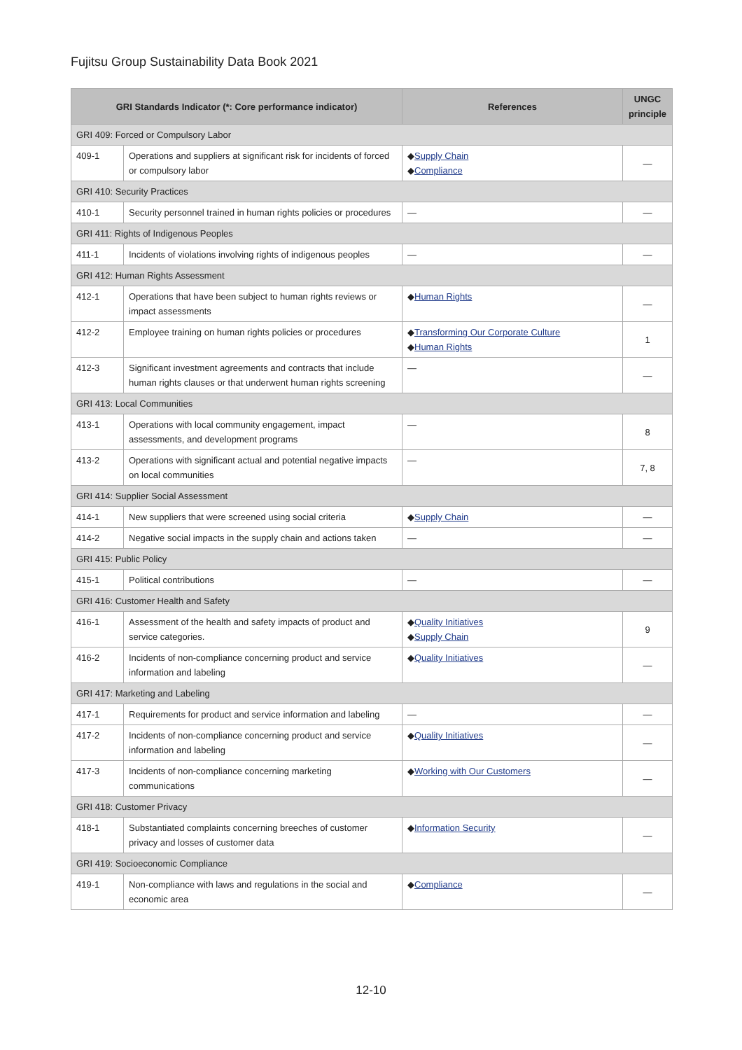Fujitsu Group Sustainability Data Book 2021
| GRI Standards Indicator (*: Core performance indicator) | | References | UNGC principle |
| --- | --- | --- | --- |
| GRI 409: Forced or Compulsory Labor | | | |
| 409-1 | Operations and suppliers at significant risk for incidents of forced or compulsory labor | ◆ Supply Chain ◆ Compliance | — |
| GRI 410: Security Practices | | | |
| 410-1 | Security personnel trained in human rights policies or procedures | — | — |
| GRI 411: Rights of Indigenous Peoples | | | |
| 411-1 | Incidents of violations involving rights of indigenous peoples | — | — |
| GRI 412: Human Rights Assessment | | | |
| 412-1 | Operations that have been subject to human rights reviews or impact assessments | ◆ Human Rights | — |
| 412-2 | Employee training on human rights policies or procedures | ◆ Transforming Our Corporate Culture ◆ Human Rights | 1 |
| 412-3 | Significant investment agreements and contracts that include human rights clauses or that underwent human rights screening | — | — |
| GRI 413: Local Communities | | | |
| 413-1 | Operations with local community engagement, impact assessments, and development programs | — | 8 |
| 413-2 | Operations with significant actual and potential negative impacts on local communities | — | 7, 8 |
| GRI 414: Supplier Social Assessment | | | |
| 414-1 | New suppliers that were screened using social criteria | ◆ Supply Chain | — |
| 414-2 | Negative social impacts in the supply chain and actions taken | — | — |
| GRI 415: Public Policy | | | |
| 415-1 | Political contributions | — | — |
| GRI 416: Customer Health and Safety | | | |
| 416-1 | Assessment of the health and safety impacts of product and service categories. | ◆ Quality Initiatives ◆ Supply Chain | 9 |
| 416-2 | Incidents of non-compliance concerning product and service information and labeling | ◆ Quality Initiatives | — |
| GRI 417: Marketing and Labeling | | | |
| 417-1 | Requirements for product and service information and labeling | — | — |
| 417-2 | Incidents of non-compliance concerning product and service information and labeling | ◆ Quality Initiatives | — |
| 417-3 | Incidents of non-compliance concerning marketing communications | ◆ Working with Our Customers | — |
| GRI 418: Customer Privacy | | | |
| 418-1 | Substantiated complaints concerning breeches of customer privacy and losses of customer data | ◆ Information Security | — |
| GRI 419: Socioeconomic Compliance | | | |
| 419-1 | Non-compliance with laws and regulations in the social and economic area | ◆ Compliance | — |
12-10